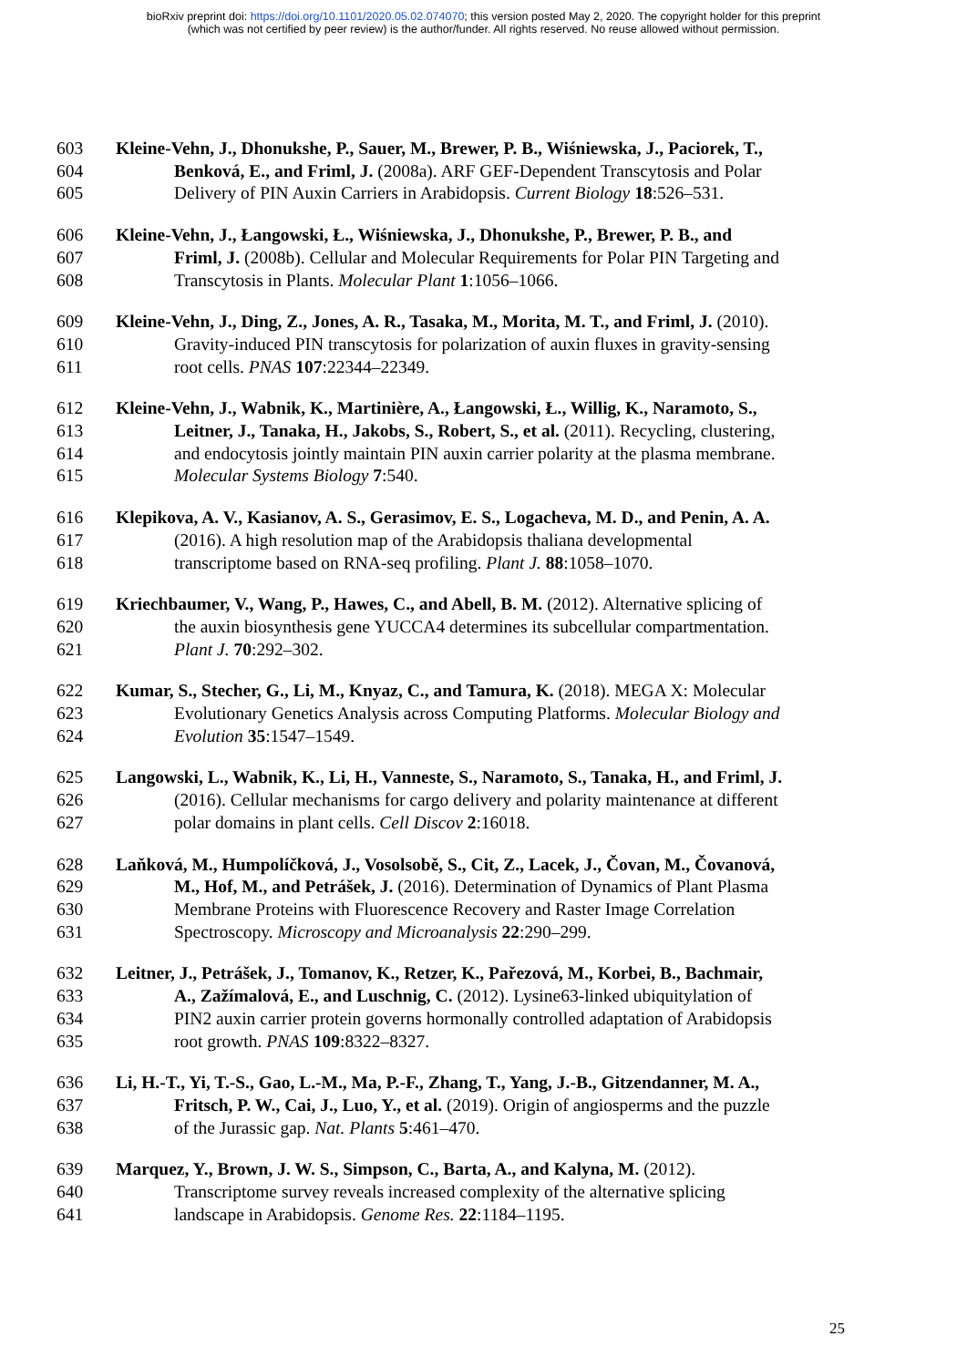bioRxiv preprint doi: https://doi.org/10.1101/2020.05.02.074070; this version posted May 2, 2020. The copyright holder for this preprint
(which was not certified by peer review) is the author/funder. All rights reserved. No reuse allowed without permission.
603 Kleine-Vehn, J., Dhonukshe, P., Sauer, M., Brewer, P. B., Wiśniewska, J., Paciorek, T.,
604 Benková, E., and Friml, J. (2008a). ARF GEF-Dependent Transcytosis and Polar
605 Delivery of PIN Auxin Carriers in Arabidopsis. Current Biology 18:526–531.
606 Kleine-Vehn, J., Łangowski, Ł., Wiśniewska, J., Dhonukshe, P., Brewer, P. B., and
607 Friml, J. (2008b). Cellular and Molecular Requirements for Polar PIN Targeting and
608 Transcytosis in Plants. Molecular Plant 1:1056–1066.
609 Kleine-Vehn, J., Ding, Z., Jones, A. R., Tasaka, M., Morita, M. T., and Friml, J. (2010).
610 Gravity-induced PIN transcytosis for polarization of auxin fluxes in gravity-sensing
611 root cells. PNAS 107:22344–22349.
612 Kleine-Vehn, J., Wabnik, K., Martinière, A., Łangowski, Ł., Willig, K., Naramoto, S.,
613 Leitner, J., Tanaka, H., Jakobs, S., Robert, S., et al. (2011). Recycling, clustering,
614 and endocytosis jointly maintain PIN auxin carrier polarity at the plasma membrane.
615 Molecular Systems Biology 7:540.
616 Klepikova, A. V., Kasianov, A. S., Gerasimov, E. S., Logacheva, M. D., and Penin, A. A.
617 (2016). A high resolution map of the Arabidopsis thaliana developmental
618 transcriptome based on RNA-seq profiling. Plant J. 88:1058–1070.
619 Kriechbaumer, V., Wang, P., Hawes, C., and Abell, B. M. (2012). Alternative splicing of
620 the auxin biosynthesis gene YUCCA4 determines its subcellular compartmentation.
621 Plant J. 70:292–302.
622 Kumar, S., Stecher, G., Li, M., Knyaz, C., and Tamura, K. (2018). MEGA X: Molecular
623 Evolutionary Genetics Analysis across Computing Platforms. Molecular Biology and
624 Evolution 35:1547–1549.
625 Langowski, L., Wabnik, K., Li, H., Vanneste, S., Naramoto, S., Tanaka, H., and Friml, J.
626 (2016). Cellular mechanisms for cargo delivery and polarity maintenance at different
627 polar domains in plant cells. Cell Discov 2:16018.
628 Laňková, M., Humpolíčková, J., Vosolsobě, S., Cit, Z., Lacek, J., Čovan, M., Čovanová,
629 M., Hof, M., and Petrášek, J. (2016). Determination of Dynamics of Plant Plasma
630 Membrane Proteins with Fluorescence Recovery and Raster Image Correlation
631 Spectroscopy. Microscopy and Microanalysis 22:290–299.
632 Leitner, J., Petrášek, J., Tomanov, K., Retzer, K., Pařezová, M., Korbei, B., Bachmair,
633 A., Zažímalová, E., and Luschnig, C. (2012). Lysine63-linked ubiquitylation of
634 PIN2 auxin carrier protein governs hormonally controlled adaptation of Arabidopsis
635 root growth. PNAS 109:8322–8327.
636 Li, H.-T., Yi, T.-S., Gao, L.-M., Ma, P.-F., Zhang, T., Yang, J.-B., Gitzendanner, M. A.,
637 Fritsch, P. W., Cai, J., Luo, Y., et al. (2019). Origin of angiosperms and the puzzle
638 of the Jurassic gap. Nat. Plants 5:461–470.
639 Marquez, Y., Brown, J. W. S., Simpson, C., Barta, A., and Kalyna, M. (2012).
640 Transcriptome survey reveals increased complexity of the alternative splicing
641 landscape in Arabidopsis. Genome Res. 22:1184–1195.
25